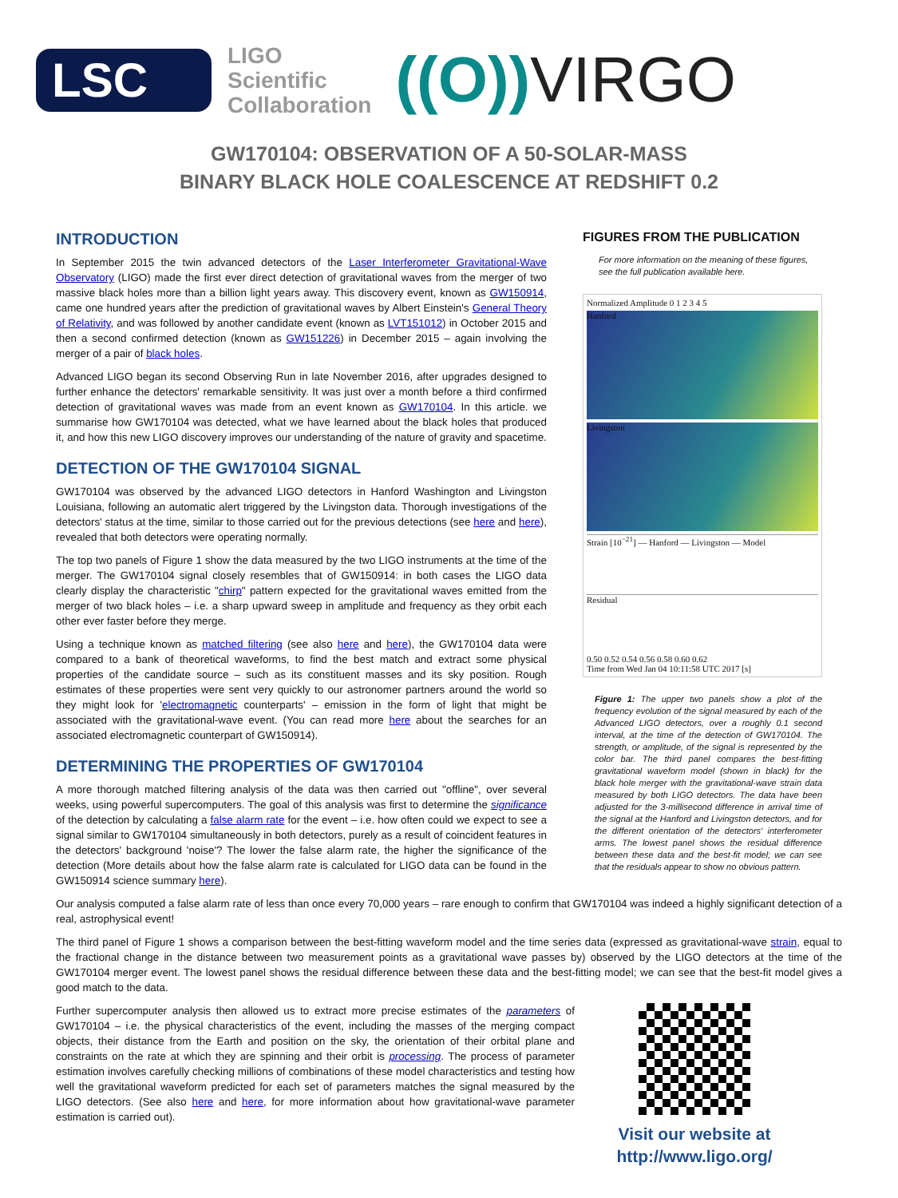LSC
LIGO
Scientific
Collaboration
((O)) VIRGO
GW170104: OBSERVATION OF A 50-SOLAR-MASS
BINARY BLACK HOLE COALESCENCE AT REDSHIFT 0.2
INTRODUCTION
In September 2015 the twin advanced detectors of the Laser Interferometer Gravitational-Wave Observatory (LIGO) made the first ever direct detection of gravitational waves from the merger of two massive black holes more than a billion light years away. This discovery event, known as GW150914, came one hundred years after the prediction of gravitational waves by Albert Einstein's General Theory of Relativity, and was followed by another candidate event (known as LVT151012) in October 2015 and then a second confirmed detection (known as GW151226) in December 2015 – again involving the merger of a pair of black holes.
Advanced LIGO began its second Observing Run in late November 2016, after upgrades designed to further enhance the detectors' remarkable sensitivity. It was just over a month before a third confirmed detection of gravitational waves was made from an event known as GW170104. In this article. we summarise how GW170104 was detected, what we have learned about the black holes that produced it, and how this new LIGO discovery improves our understanding of the nature of gravity and spacetime.
DETECTION OF THE GW170104 SIGNAL
GW170104 was observed by the advanced LIGO detectors in Hanford Washington and Livingston Louisiana, following an automatic alert triggered by the Livingston data. Thorough investigations of the detectors' status at the time, similar to those carried out for the previous detections (see here and here), revealed that both detectors were operating normally.
The top two panels of Figure 1 show the data measured by the two LIGO instruments at the time of the merger. The GW170104 signal closely resembles that of GW150914: in both cases the LIGO data clearly display the characteristic "chirp" pattern expected for the gravitational waves emitted from the merger of two black holes – i.e. a sharp upward sweep in amplitude and frequency as they orbit each other ever faster before they merge.
Using a technique known as matched filtering (see also here and here), the GW170104 data were compared to a bank of theoretical waveforms, to find the best match and extract some physical properties of the candidate source – such as its constituent masses and its sky position. Rough estimates of these properties were sent very quickly to our astronomer partners around the world so they might look for 'electromagnetic counterparts' – emission in the form of light that might be associated with the gravitational-wave event. (You can read more here about the searches for an associated electromagnetic counterpart of GW150914).
DETERMINING THE PROPERTIES OF GW170104
A more thorough matched filtering analysis of the data was then carried out "offline", over several weeks, using powerful supercomputers. The goal of this analysis was first to determine the significance of the detection by calculating a false alarm rate for the event – i.e. how often could we expect to see a signal similar to GW170104 simultaneously in both detectors, purely as a result of coincident features in the detectors' background 'noise'? The lower the false alarm rate, the higher the significance of the detection (More details about how the false alarm rate is calculated for LIGO data can be found in the GW150914 science summary here).
FIGURES FROM THE PUBLICATION
For more information on the meaning of these figures, see the full publication available here.
Normalized Amplitude 0 1 2 3 4 5
Hanford
Livingston
Strain [10<sup>−21</sup>] — Hanford — Livingston — Model
Residual
0.50 0.52 0.54 0.56 0.58 0.60 0.62
Time from Wed Jan 04 10:11:58 UTC 2017 [s]
Figure 1: The upper two panels show a plot of the frequency evolution of the signal measured by each of the Advanced LIGO detectors, over a roughly 0.1 second interval, at the time of the detection of GW170104. The strength, or amplitude, of the signal is represented by the color bar. The third panel compares the best-fitting gravitational waveform model (shown in black) for the black hole merger with the gravitational-wave strain data measured by both LIGO detectors. The data have been adjusted for the 3-millisecond difference in arrival time of the signal at the Hanford and Livingston detectors, and for the different orientation of the detectors' interferometer arms. The lowest panel shows the residual difference between these data and the best-fit model; we can see that the residuals appear to show no obvious pattern.
Our analysis computed a false alarm rate of less than once every 70,000 years – rare enough to confirm that GW170104 was indeed a highly significant detection of a real, astrophysical event!
The third panel of Figure 1 shows a comparison between the best-fitting waveform model and the time series data (expressed as gravitational-wave strain, equal to the fractional change in the distance between two measurement points as a gravitational wave passes by) observed by the LIGO detectors at the time of the GW170104 merger event. The lowest panel shows the residual difference between these data and the best-fitting model; we can see that the best-fit model gives a good match to the data.
Further supercomputer analysis then allowed us to extract more precise estimates of the parameters of GW170104 – i.e. the physical characteristics of the event, including the masses of the merging compact objects, their distance from the Earth and position on the sky, the orientation of their orbital plane and constraints on the rate at which they are spinning and their orbit is processing. The process of parameter estimation involves carefully checking millions of combinations of these model characteristics and testing how well the gravitational waveform predicted for each set of parameters matches the signal measured by the LIGO detectors. (See also here and here, for more information about how gravitational-wave parameter estimation is carried out).
Visit our website at
http://www.ligo.org/